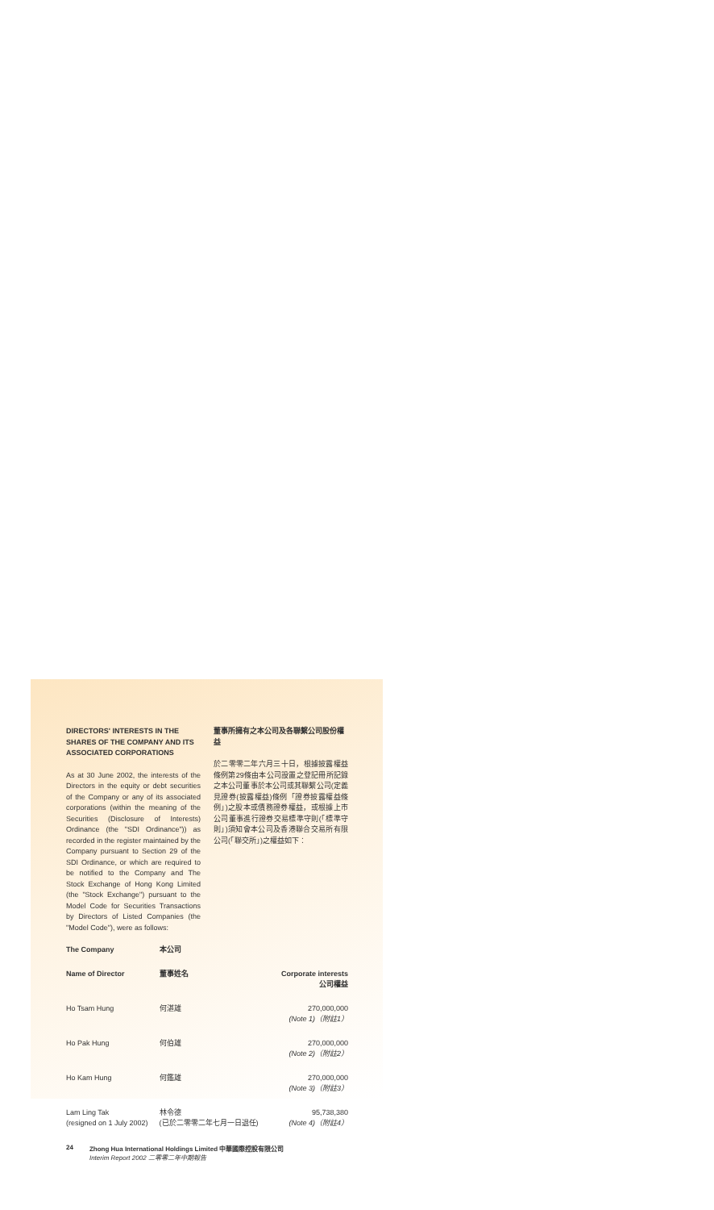DIRECTORS' INTERESTS IN THE SHARES OF THE COMPANY AND ITS ASSOCIATED CORPORATIONS
As at 30 June 2002, the interests of the Directors in the equity or debt securities of the Company or any of its associated corporations (within the meaning of the Securities (Disclosure of Interests) Ordinance (the "SDI Ordinance")) as recorded in the register maintained by the Company pursuant to Section 29 of the SDI Ordinance, or which are required to be notified to the Company and The Stock Exchange of Hong Kong Limited (the "Stock Exchange") pursuant to the Model Code for Securities Transactions by Directors of Listed Companies (the "Model Code"), were as follows:
董事所擁有之本公司及各聯繫公司股份權益
於二零零二年六月三十日，根據披露權益條例第29條由本公司設置之登記冊所記錄之本公司董事於本公司或其聯繫公司(定義見證券(披露權益)條例「證券披露權益條例」)之股本或債務證券權益，或根據上市公司董事進行證券交易標準守則(「標準守則」)須知會本公司及香港聯合交易所有限公司(「聯交所」)之權益如下：
| The Company | 本公司 | |
| --- | --- | --- |
| Name of Director | 董事姓名 | Corporate interests 公司權益 |
| Ho Tsam Hung | 何湛雄 | 270,000,000 (Note 1)（附註1） |
| Ho Pak Hung | 何伯雄 | 270,000,000 (Note 2)（附註2） |
| Ho Kam Hung | 何鑑雄 | 270,000,000 (Note 3)（附註3） |
| Lam Ling Tak (resigned on 1 July 2002) | 林令德 (已於二零零二年七月一日退任) | 95,738,380 (Note 4)（附註4） |
24 Zhong Hua International Holdings Limited 中華國際控股有限公司
Interim Report 2002 二零零二年中期報告